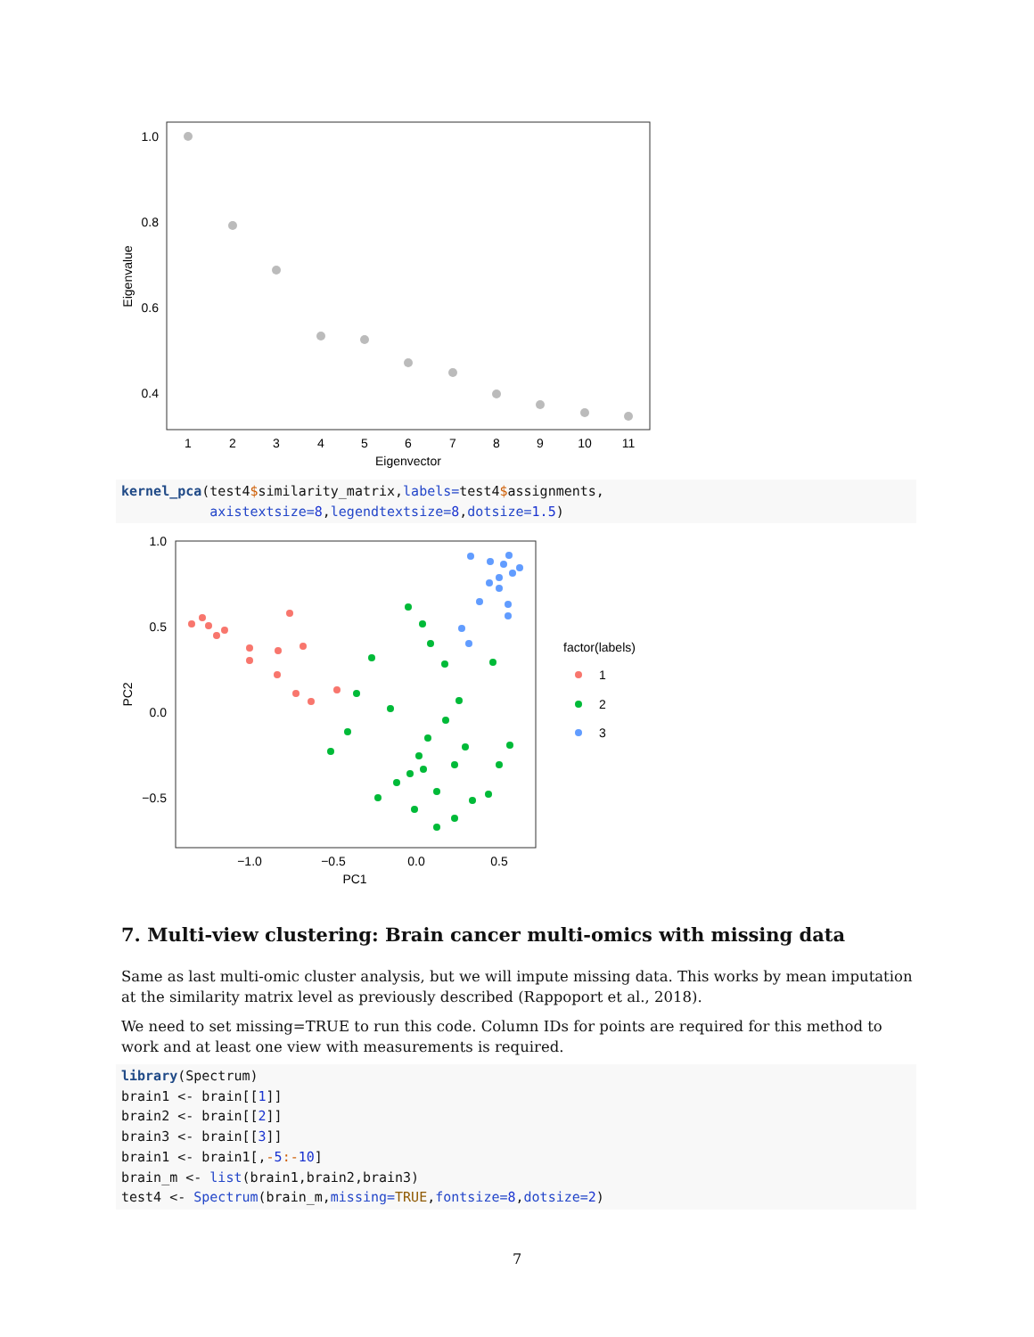1.0
0.8
0.6
0.4
Eigenvalue
1
2
3
4
5
6
7
8
9
10
11
Eigenvector
kernel_pca(test4$similarity_matrix,labels=test4$assignments, axistextsize=8,legendtextsize=8,dotsize=1.5)
1.0
0.5
0.0
−0.5
PC2
−1.0
−0.5
0.0
0.5
PC1
factor(labels)
1
2
3
7. Multi-view clustering: Brain cancer multi-omics with missing data
Same as last multi-omic cluster analysis, but we will impute missing data. This works by mean imputation at the similarity matrix level as previously described (Rappoport et al., 2018).
We need to set missing=TRUE to run this code. Column IDs for points are required for this method to work and at least one view with measurements is required.
library(Spectrum) brain1 <- brain[[1]] brain2 <- brain[[2]] brain3 <- brain[[3]] brain1 <- brain1[,-5:-10] brain_m <- list(brain1,brain2,brain3) test4 <- Spectrum(brain_m,missing=TRUE,fontsize=8,dotsize=2)
7